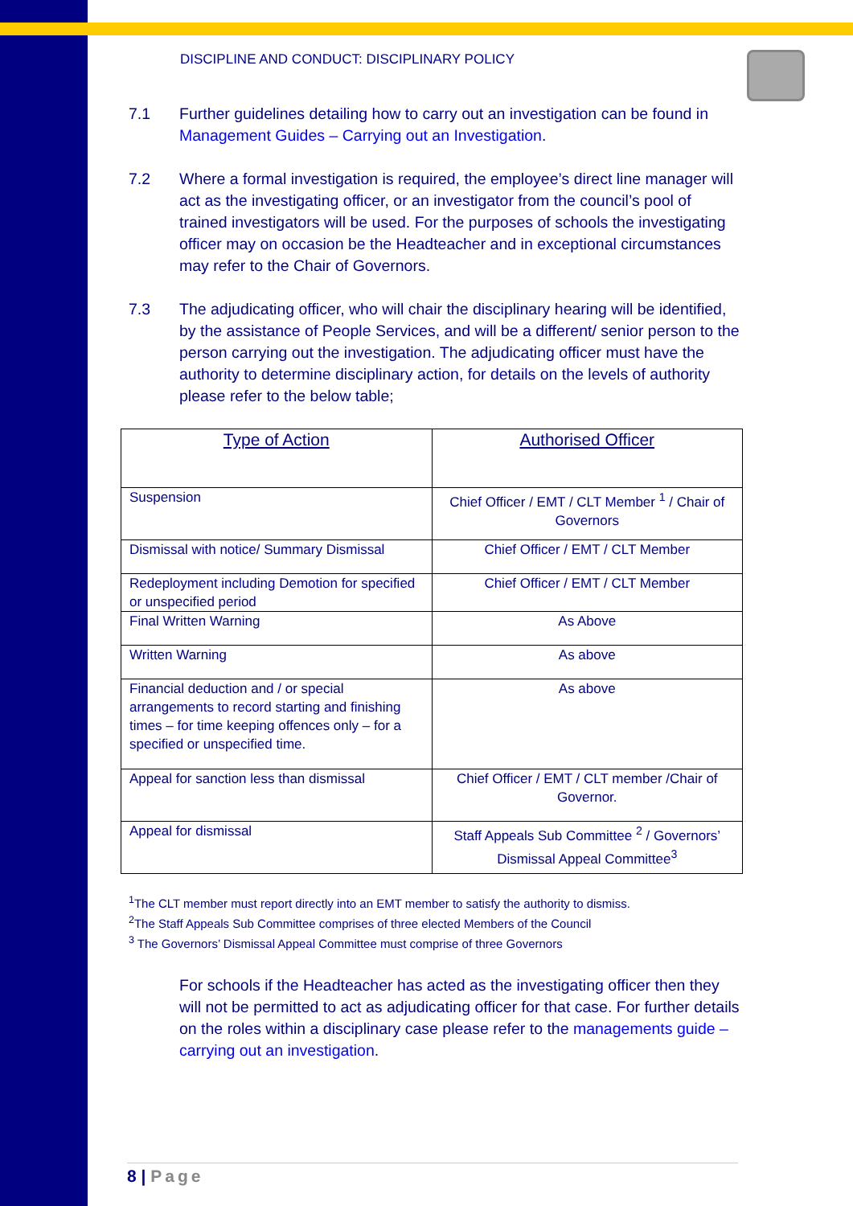DISCIPLINE AND CONDUCT: DISCIPLINARY POLICY
7.1 Further guidelines detailing how to carry out an investigation can be found in Management Guides – Carrying out an Investigation.
7.2 Where a formal investigation is required, the employee’s direct line manager will act as the investigating officer, or an investigator from the council’s pool of trained investigators will be used. For the purposes of schools the investigating officer may on occasion be the Headteacher and in exceptional circumstances may refer to the Chair of Governors.
7.3 The adjudicating officer, who will chair the disciplinary hearing will be identified, by the assistance of People Services, and will be a different/ senior person to the person carrying out the investigation. The adjudicating officer must have the authority to determine disciplinary action, for details on the levels of authority please refer to the below table;
| Type of Action | Authorised Officer |
| --- | --- |
| Suspension | Chief Officer / EMT / CLT Member <sup>1</sup> / Chair of Governors |
| Dismissal with notice/ Summary Dismissal | Chief Officer / EMT / CLT Member |
| Redeployment including Demotion for specified or unspecified period | Chief Officer / EMT / CLT Member |
| Final Written Warning | As Above |
| Written Warning | As above |
| Financial deduction and / or special arrangements to record starting and finishing times – for time keeping offences only – for a specified or unspecified time. | As above |
| Appeal for sanction less than dismissal | Chief Officer / EMT / CLT member /Chair of Governor. |
| Appeal for dismissal | Staff Appeals Sub Committee <sup>2</sup> / Governors’ Dismissal Appeal Committee<sup>3</sup> |
<sup>1</sup> The CLT member must report directly into an EMT member to satisfy the authority to dismiss.
<sup>2</sup> The Staff Appeals Sub Committee comprises of three elected Members of the Council
<sup>3</sup> The Governors’ Dismissal Appeal Committee must comprise of three Governors
For schools if the Headteacher has acted as the investigating officer then they will not be permitted to act as adjudicating officer for that case. For further details on the roles within a disciplinary case please refer to the managements guide – carrying out an investigation.
8 | Page